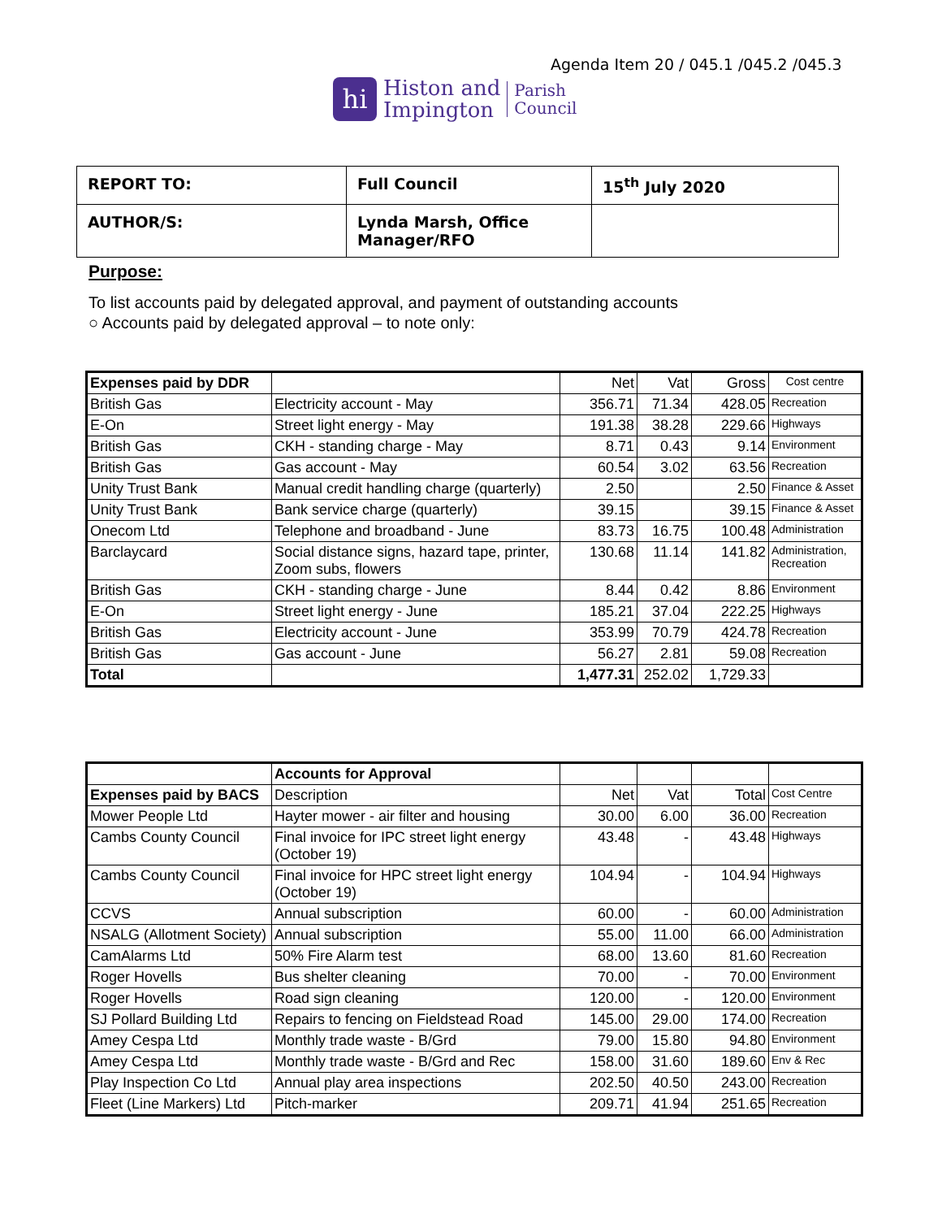Agenda Item 20 / 045.1 /045.2 /045.3
hi
Histon and
Impington
Parish
Council
| REPORT TO: | Full Council | 15<sup>th</sup> July 2020 |
| AUTHOR/S: | Lynda Marsh, Office Manager/RFO | |
Purpose:
To list accounts paid by delegated approval, and payment of outstanding accounts
○ Accounts paid by delegated approval – to note only:
| Expenses paid by DDR | | Net | Vat | Gross | Cost centre |
| British Gas | Electricity account - May | 356.71 | 71.34 | 428.05 | Recreation |
| E-On | Street light energy - May | 191.38 | 38.28 | 229.66 | Highways |
| British Gas | CKH - standing charge - May | 8.71 | 0.43 | 9.14 | Environment |
| British Gas | Gas account - May | 60.54 | 3.02 | 63.56 | Recreation |
| Unity Trust Bank | Manual credit handling charge (quarterly) | 2.50 | | 2.50 | Finance & Asset |
| Unity Trust Bank | Bank service charge (quarterly) | 39.15 | | 39.15 | Finance & Asset |
| Onecom Ltd | Telephone and broadband - June | 83.73 | 16.75 | 100.48 | Administration |
| Barclaycard | Social distance signs, hazard tape, printer, Zoom subs, flowers | 130.68 | 11.14 | 141.82 | Administration, Recreation |
| British Gas | CKH - standing charge - June | 8.44 | 0.42 | 8.86 | Environment |
| E-On | Street light energy - June | 185.21 | 37.04 | 222.25 | Highways |
| British Gas | Electricity account - June | 353.99 | 70.79 | 424.78 | Recreation |
| British Gas | Gas account - June | 56.27 | 2.81 | 59.08 | Recreation |
| Total | | 1,477.31 | 252.02 | 1,729.33 | |
| | Accounts for Approval | | | | |
| Expenses paid by BACS | Description | Net | Vat | Total | Cost Centre |
| Mower People Ltd | Hayter mower - air filter and housing | 30.00 | 6.00 | 36.00 | Recreation |
| Cambs County Council | Final invoice for IPC street light energy (October 19) | 43.48 | - | 43.48 | Highways |
| Cambs County Council | Final invoice for HPC street light energy (October 19) | 104.94 | - | 104.94 | Highways |
| CCVS | Annual subscription | 60.00 | - | 60.00 | Administration |
| NSALG (Allotment Society) | Annual subscription | 55.00 | 11.00 | 66.00 | Administration |
| CamAlarms Ltd | 50% Fire Alarm test | 68.00 | 13.60 | 81.60 | Recreation |
| Roger Hovells | Bus shelter cleaning | 70.00 | - | 70.00 | Environment |
| Roger Hovells | Road sign cleaning | 120.00 | - | 120.00 | Environment |
| SJ Pollard Building Ltd | Repairs to fencing on Fieldstead Road | 145.00 | 29.00 | 174.00 | Recreation |
| Amey Cespa Ltd | Monthly trade waste - B/Grd | 79.00 | 15.80 | 94.80 | Environment |
| Amey Cespa Ltd | Monthly trade waste - B/Grd and Rec | 158.00 | 31.60 | 189.60 | Env & Rec |
| Play Inspection Co Ltd | Annual play area inspections | 202.50 | 40.50 | 243.00 | Recreation |
| Fleet (Line Markers) Ltd | Pitch-marker | 209.71 | 41.94 | 251.65 | Recreation |